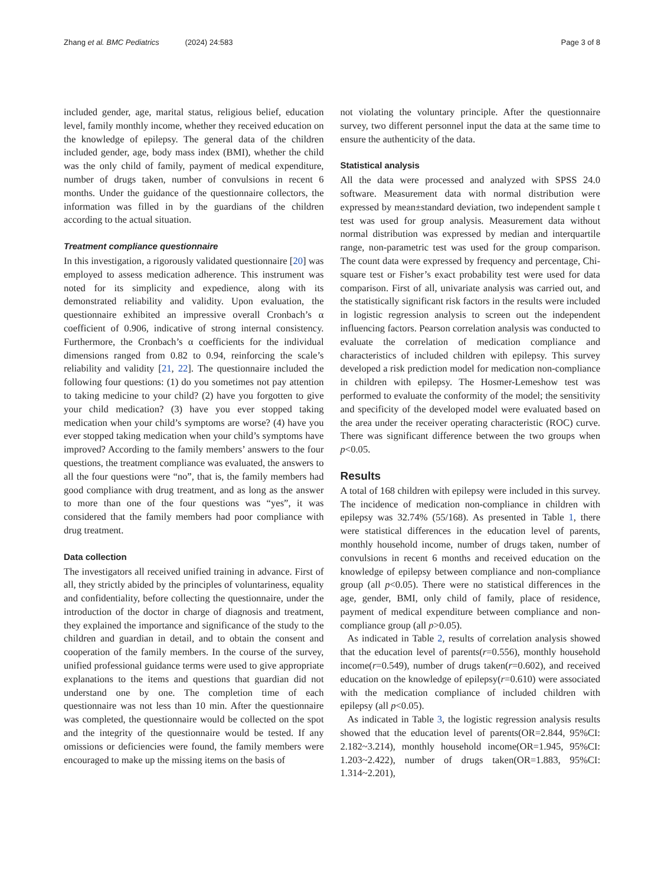Zhang et al. BMC Pediatrics (2024) 24:583 Page 3 of 8
included gender, age, marital status, religious belief, education level, family monthly income, whether they received education on the knowledge of epilepsy. The general data of the children included gender, age, body mass index (BMI), whether the child was the only child of family, payment of medical expenditure, number of drugs taken, number of convulsions in recent 6 months. Under the guidance of the questionnaire collectors, the information was filled in by the guardians of the children according to the actual situation.
Treatment compliance questionnaire
In this investigation, a rigorously validated questionnaire [20] was employed to assess medication adherence. This instrument was noted for its simplicity and expedience, along with its demonstrated reliability and validity. Upon evaluation, the questionnaire exhibited an impressive overall Cronbach’s α coefficient of 0.906, indicative of strong internal consistency. Furthermore, the Cronbach’s α coefficients for the individual dimensions ranged from 0.82 to 0.94, reinforcing the scale’s reliability and validity [21, 22]. The questionnaire included the following four questions: (1) do you sometimes not pay attention to taking medicine to your child? (2) have you forgotten to give your child medication? (3) have you ever stopped taking medication when your child’s symptoms are worse? (4) have you ever stopped taking medication when your child’s symptoms have improved? According to the family members’ answers to the four questions, the treatment compliance was evaluated, the answers to all the four questions were “no”, that is, the family members had good compliance with drug treatment, and as long as the answer to more than one of the four questions was “yes”, it was considered that the family members had poor compliance with drug treatment.
Data collection
The investigators all received unified training in advance. First of all, they strictly abided by the principles of voluntariness, equality and confidentiality, before collecting the questionnaire, under the introduction of the doctor in charge of diagnosis and treatment, they explained the importance and significance of the study to the children and guardian in detail, and to obtain the consent and cooperation of the family members. In the course of the survey, unified professional guidance terms were used to give appropriate explanations to the items and questions that guardian did not understand one by one. The completion time of each questionnaire was not less than 10 min. After the questionnaire was completed, the questionnaire would be collected on the spot and the integrity of the questionnaire would be tested. If any omissions or deficiencies were found, the family members were encouraged to make up the missing items on the basis of
not violating the voluntary principle. After the questionnaire survey, two different personnel input the data at the same time to ensure the authenticity of the data.
Statistical analysis
All the data were processed and analyzed with SPSS 24.0 software. Measurement data with normal distribution were expressed by mean±standard deviation, two independent sample t test was used for group analysis. Measurement data without normal distribution was expressed by median and interquartile range, non-parametric test was used for the group comparison. The count data were expressed by frequency and percentage, Chi-square test or Fisher’s exact probability test were used for data comparison. First of all, univariate analysis was carried out, and the statistically significant risk factors in the results were included in logistic regression analysis to screen out the independent influencing factors. Pearson correlation analysis was conducted to evaluate the correlation of medication compliance and characteristics of included children with epilepsy. This survey developed a risk prediction model for medication non-compliance in children with epilepsy. The Hosmer-Lemeshow test was performed to evaluate the conformity of the model; the sensitivity and specificity of the developed model were evaluated based on the area under the receiver operating characteristic (ROC) curve. There was significant difference between the two groups when p<0.05.
Results
A total of 168 children with epilepsy were included in this survey. The incidence of medication non-compliance in children with epilepsy was 32.74% (55/168). As presented in Table 1, there were statistical differences in the education level of parents, monthly household income, number of drugs taken, number of convulsions in recent 6 months and received education on the knowledge of epilepsy between compliance and non-compliance group (all p<0.05). There were no statistical differences in the age, gender, BMI, only child of family, place of residence, payment of medical expenditure between compliance and non-compliance group (all p>0.05).
As indicated in Table 2, results of correlation analysis showed that the education level of parents(r=0.556), monthly household income(r=0.549), number of drugs taken(r=0.602), and received education on the knowledge of epilepsy(r=0.610) were associated with the medication compliance of included children with epilepsy (all p<0.05).
As indicated in Table 3, the logistic regression analysis results showed that the education level of parents(OR=2.844, 95%CI: 2.182~3.214), monthly household income(OR=1.945, 95%CI: 1.203~2.422), number of drugs taken(OR=1.883, 95%CI: 1.314~2.201),